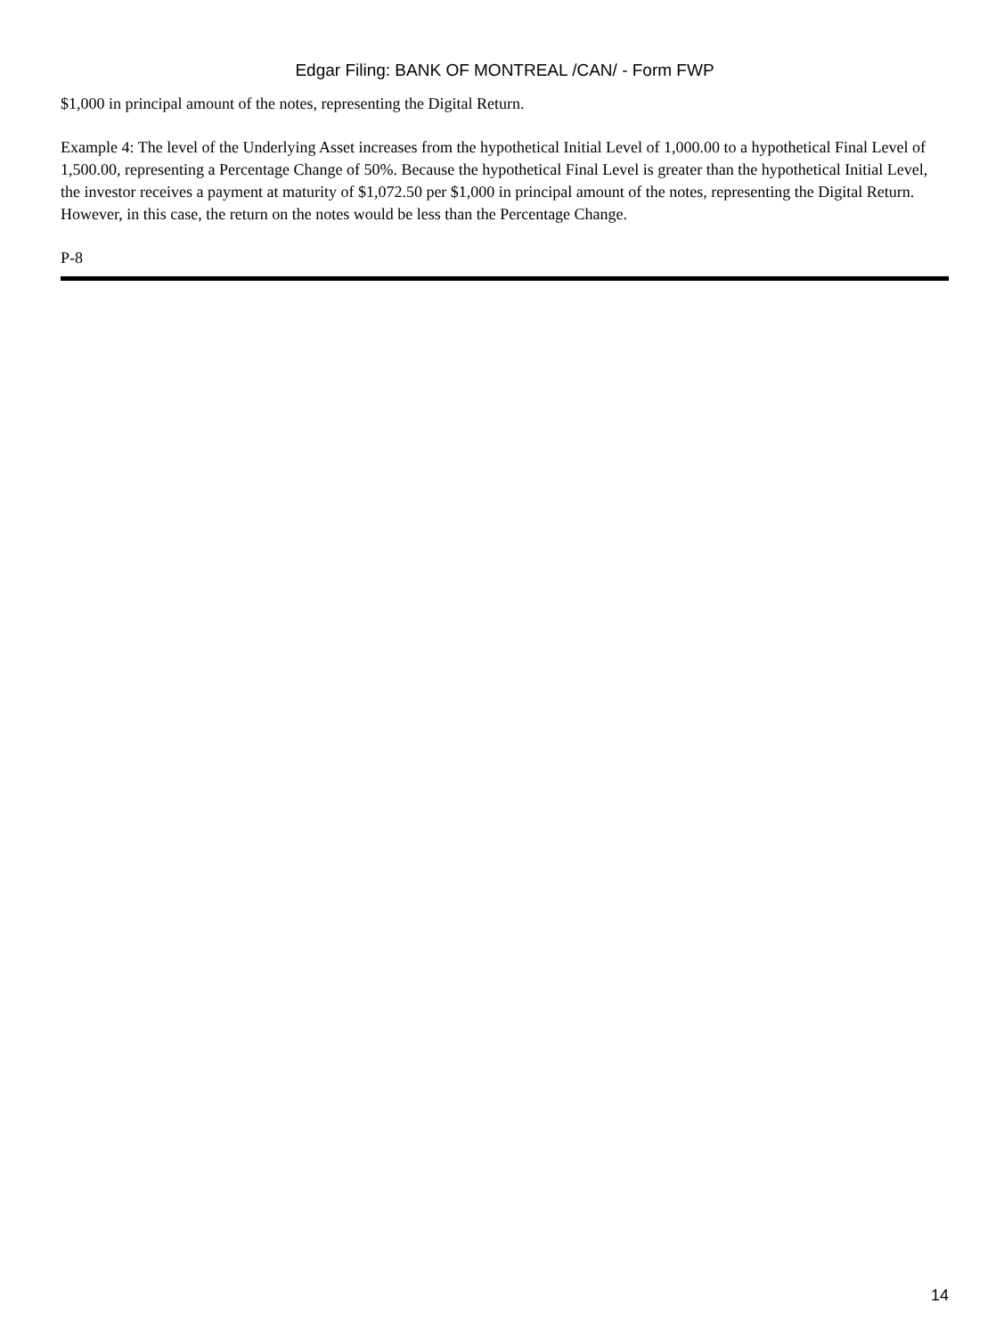Edgar Filing: BANK OF MONTREAL /CAN/ - Form FWP
$1,000 in principal amount of the notes, representing the Digital Return.
Example 4: The level of the Underlying Asset increases from the hypothetical Initial Level of 1,000.00 to a hypothetical Final Level of 1,500.00, representing a Percentage Change of 50%. Because the hypothetical Final Level is greater than the hypothetical Initial Level, the investor receives a payment at maturity of $1,072.50 per $1,000 in principal amount of the notes, representing the Digital Return. However, in this case, the return on the notes would be less than the Percentage Change.
P-8
14